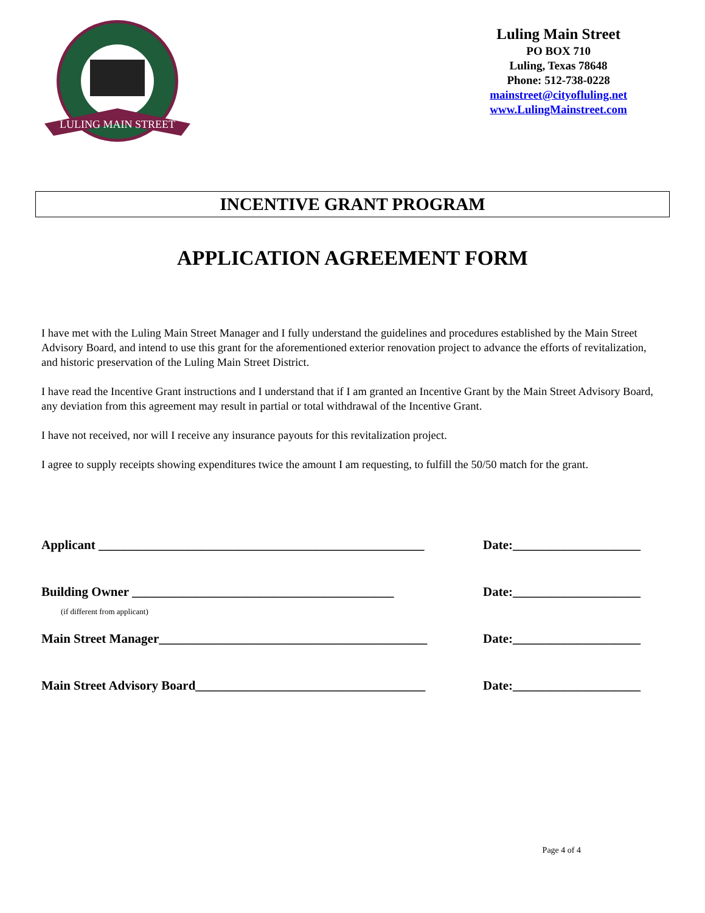LULING MAIN STREET
Luling Main Street
PO BOX 710
Luling, Texas 78648
Phone: 512-738-0228
mainstreet@cityofluling.net
www.LulingMainstreet.com
INCENTIVE GRANT PROGRAM
APPLICATION AGREEMENT FORM
I have met with the Luling Main Street Manager and I fully understand the guidelines and procedures established by the Main Street Advisory Board, and intend to use this grant for the aforementioned exterior renovation project to advance the efforts of revitalization, and historic preservation of the Luling Main Street District.
I have read the Incentive Grant instructions and I understand that if I am granted an Incentive Grant by the Main Street Advisory Board, any deviation from this agreement may result in partial or total withdrawal of the Incentive Grant.
I have not received, nor will I receive any insurance payouts for this revitalization project.
I agree to supply receipts showing expenditures twice the amount I am requesting, to fulfill the 50/50 match for the grant.
Applicant ___________________________________________________ Date:____________________
Building Owner _________________________________________ Date:____________________
(if different from applicant)
Main Street Manager__________________________________________ Date:____________________
Main Street Advisory Board____________________________________ Date:____________________
Page 4 of 4